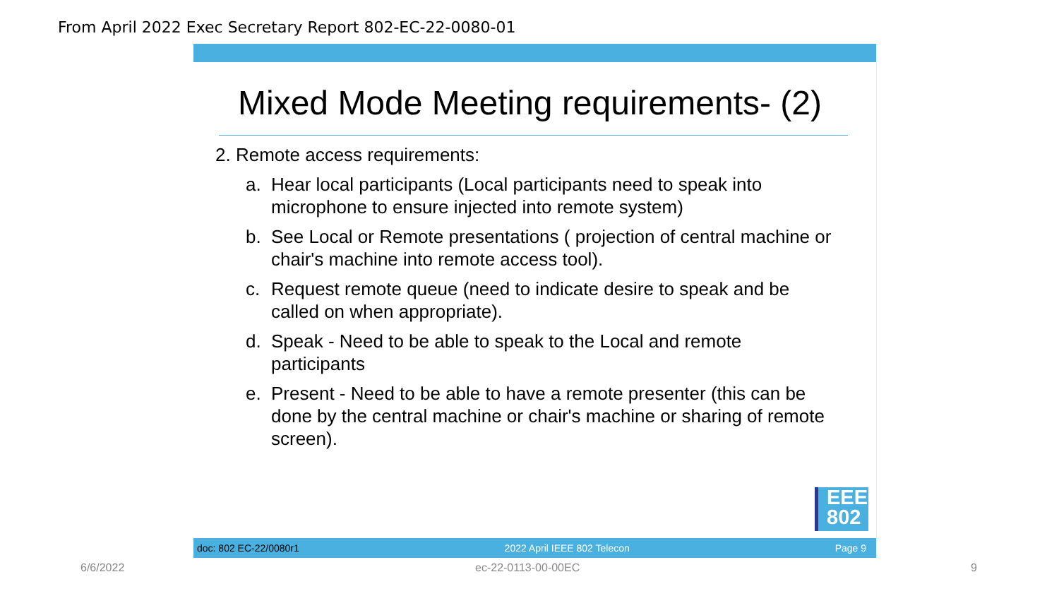From April 2022 Exec Secretary Report 802-EC-22-0080-01
Mixed Mode Meeting requirements- (2)
2. Remote access requirements:
a. Hear local participants (Local participants need to speak into microphone to ensure injected into remote system)
b. See Local or Remote presentations ( projection of central machine or chair's machine into remote access tool).
c. Request remote queue (need to indicate desire to speak and be called on when appropriate).
d. Speak - Need to be able to speak to the Local and remote participants
e. Present - Need to be able to have a remote presenter (this can be done by the central machine or chair's machine or sharing of remote screen).
EEE
802
doc: 802 EC-22/0080r1 2022 April IEEE 802 Telecon Page 9
6/6/2022 ec-22-0113-00-00EC 9